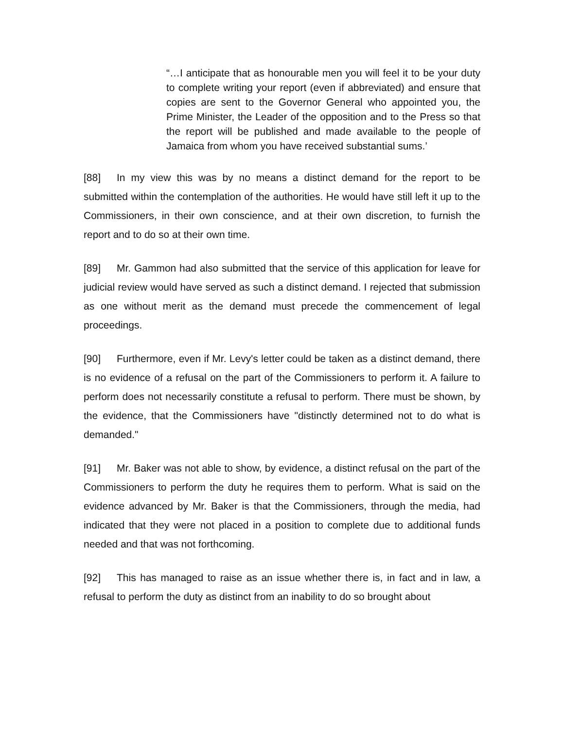“…I anticipate that as honourable men you will feel it to be your duty to complete writing your report (even if abbreviated) and ensure that copies are sent to the Governor General who appointed you, the Prime Minister, the Leader of the opposition and to the Press so that the report will be published and made available to the people of Jamaica from whom you have received substantial sums.’
[88] In my view this was by no means a distinct demand for the report to be submitted within the contemplation of the authorities. He would have still left it up to the Commissioners, in their own conscience, and at their own discretion, to furnish the report and to do so at their own time.
[89] Mr. Gammon had also submitted that the service of this application for leave for judicial review would have served as such a distinct demand. I rejected that submission as one without merit as the demand must precede the commencement of legal proceedings.
[90] Furthermore, even if Mr. Levy's letter could be taken as a distinct demand, there is no evidence of a refusal on the part of the Commissioners to perform it. A failure to perform does not necessarily constitute a refusal to perform. There must be shown, by the evidence, that the Commissioners have "distinctly determined not to do what is demanded."
[91] Mr. Baker was not able to show, by evidence, a distinct refusal on the part of the Commissioners to perform the duty he requires them to perform. What is said on the evidence advanced by Mr. Baker is that the Commissioners, through the media, had indicated that they were not placed in a position to complete due to additional funds needed and that was not forthcoming.
[92] This has managed to raise as an issue whether there is, in fact and in law, a refusal to perform the duty as distinct from an inability to do so brought about